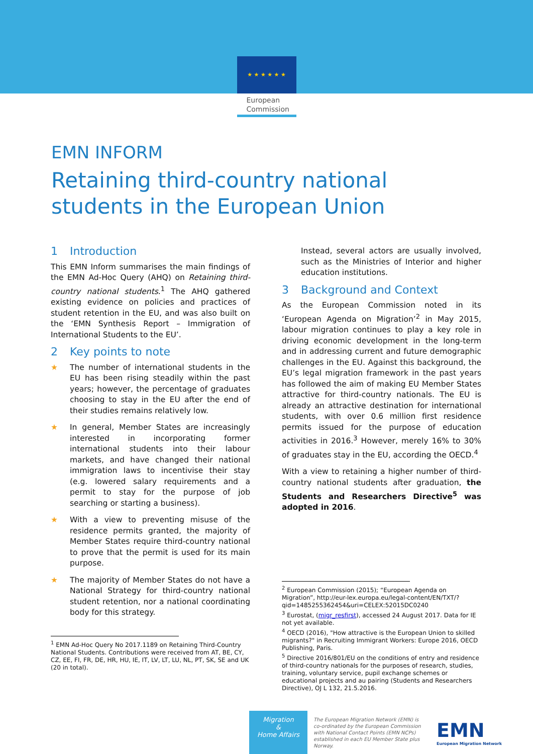★ ★ ★ ★ ★ ★
European
Commission
EMN INFORM
Retaining third-country national students in the European Union
1 Introduction
This EMN Inform summarises the main findings of the EMN Ad-Hoc Query (AHQ) on Retaining third-country national students.<sup>1</sup> The AHQ gathered existing evidence on policies and practices of student retention in the EU, and was also built on the ‘EMN Synthesis Report – Immigration of International Students to the EU’.
2 Key points to note
★ The number of international students in the EU has been rising steadily within the past years; however, the percentage of graduates choosing to stay in the EU after the end of their studies remains relatively low.
★ In general, Member States are increasingly interested in incorporating former international students into their labour markets, and have changed their national immigration laws to incentivise their stay (e.g. lowered salary requirements and a permit to stay for the purpose of job searching or starting a business).
★ With a view to preventing misuse of the residence permits granted, the majority of Member States require third-country national to prove that the permit is used for its main purpose.
★ The majority of Member States do not have a National Strategy for third-country national student retention, nor a national coordinating body for this strategy.
<sup>1</sup> EMN Ad-Hoc Query No 2017.1189 on Retaining Third-Country National Students. Contributions were received from AT, BE, CY, CZ, EE, FI, FR, DE, HR, HU, IE, IT, LV, LT, LU, NL, PT, SK, SE and UK (20 in total).
Instead, several actors are usually involved, such as the Ministries of Interior and higher education institutions.
3 Background and Context
As the European Commission noted in its ‘European Agenda on Migration’<sup>2</sup> in May 2015, labour migration continues to play a key role in driving economic development in the long-term and in addressing current and future demographic challenges in the EU. Against this background, the EU’s legal migration framework in the past years has followed the aim of making EU Member States attractive for third-country nationals. The EU is already an attractive destination for international students, with over 0.6 million first residence permits issued for the purpose of education activities in 2016.<sup>3</sup> However, merely 16% to 30% of graduates stay in the EU, according the OECD.<sup>4</sup>
With a view to retaining a higher number of third-country national students after graduation, the Students and Researchers Directive<sup>5</sup> was adopted in 2016.
<sup>2</sup> European Commission (2015); “European Agenda on Migration”, http://eur-lex.europa.eu/legal-content/EN/TXT/?qid=1485255362454&uri=CELEX:52015DC0240
<sup>3</sup> Eurostat, (migr_resfirst), accessed 24 August 2017. Data for IE not yet available.
<sup>4</sup> OECD (2016), "How attractive is the European Union to skilled migrants?" in Recruiting Immigrant Workers: Europe 2016, OECD Publishing, Paris.
<sup>5</sup> Directive 2016/801/EU on the conditions of entry and residence of third-country nationals for the purposes of research, studies, training, voluntary service, pupil exchange schemes or educational projects and au pairing (Students and Researchers Directive), OJ L 132, 21.5.2016.
Migration
&
Home Affairs
The European Migration Network (EMN) is co-ordinated by the European Commission with National Contact Points (EMN NCPs) established in each EU Member State plus Norway.
EMN
European Migration Network